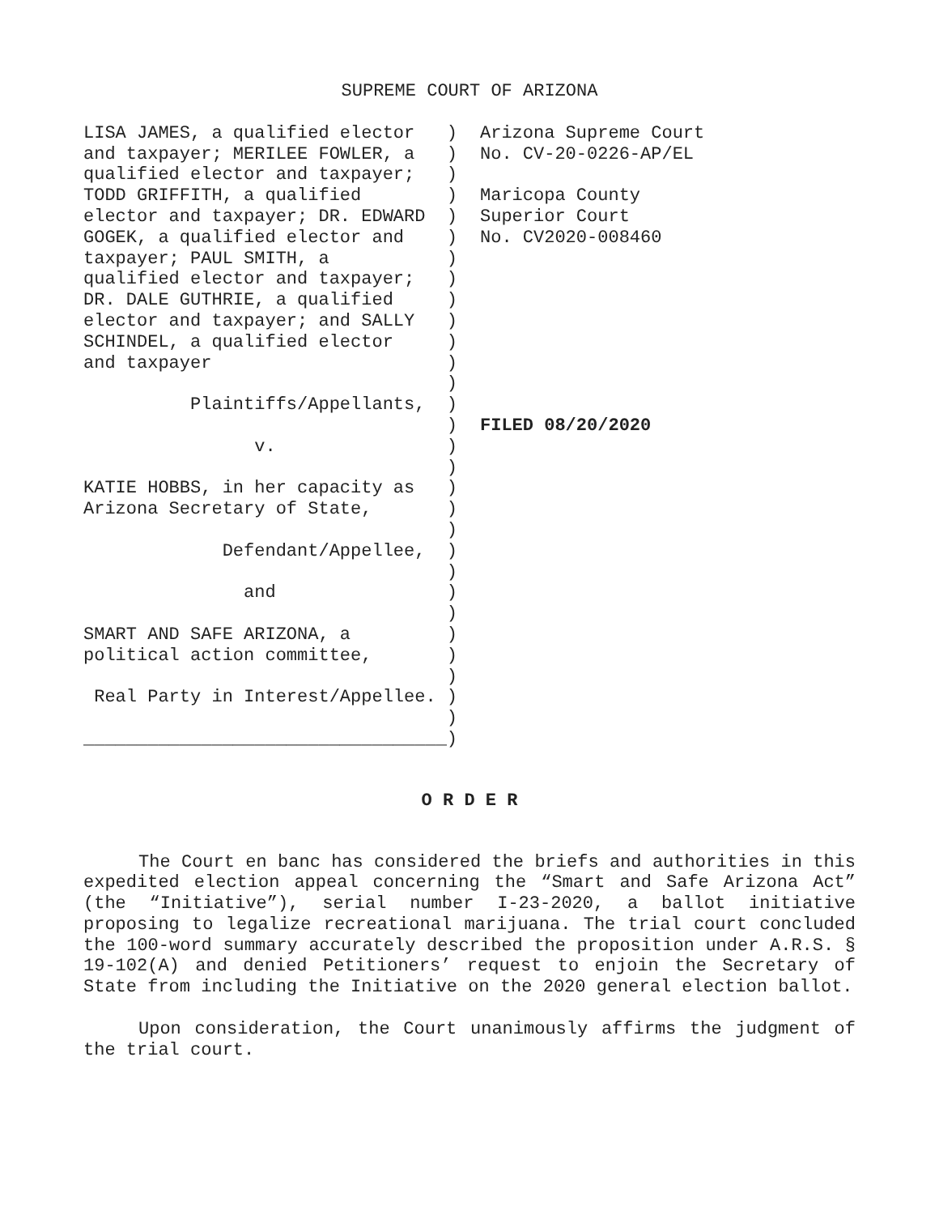SUPREME COURT OF ARIZONA
LISA JAMES, a qualified elector ) and taxpayer; MERILEE FOWLER, a ) qualified elector and taxpayer; ) TODD GRIFFITH, a qualified ) elector and taxpayer; DR. EDWARD ) GOGEK, a qualified elector and ) taxpayer; PAUL SMITH, a ) qualified elector and taxpayer; ) DR. DALE GUTHRIE, a qualified ) elector and taxpayer; and SALLY ) SCHINDEL, a qualified elector ) and taxpayer ) ) Plaintiffs/Appellants, ) ) v. ) ) KATIE HOBBS, in her capacity as ) Arizona Secretary of State, ) ) Defendant/Appellee, ) ) and ) ) SMART AND SAFE ARIZONA, a ) political action committee, ) ) Real Party in Interest/Appellee. ) ) __________________________________)
Arizona Supreme Court No. CV-20-0226-AP/EL Maricopa County Superior Court No. CV2020-008460 FILED 08/20/2020
O R D E R
The Court en banc has considered the briefs and authorities in this expedited election appeal concerning the “Smart and Safe Arizona Act” (the “Initiative”), serial number I-23-2020, a ballot initiative proposing to legalize recreational marijuana. The trial court concluded the 100-word summary accurately described the proposition under A.R.S. § 19-102(A) and denied Petitioners’ request to enjoin the Secretary of State from including the Initiative on the 2020 general election ballot.
Upon consideration, the Court unanimously affirms the judgment of the trial court.